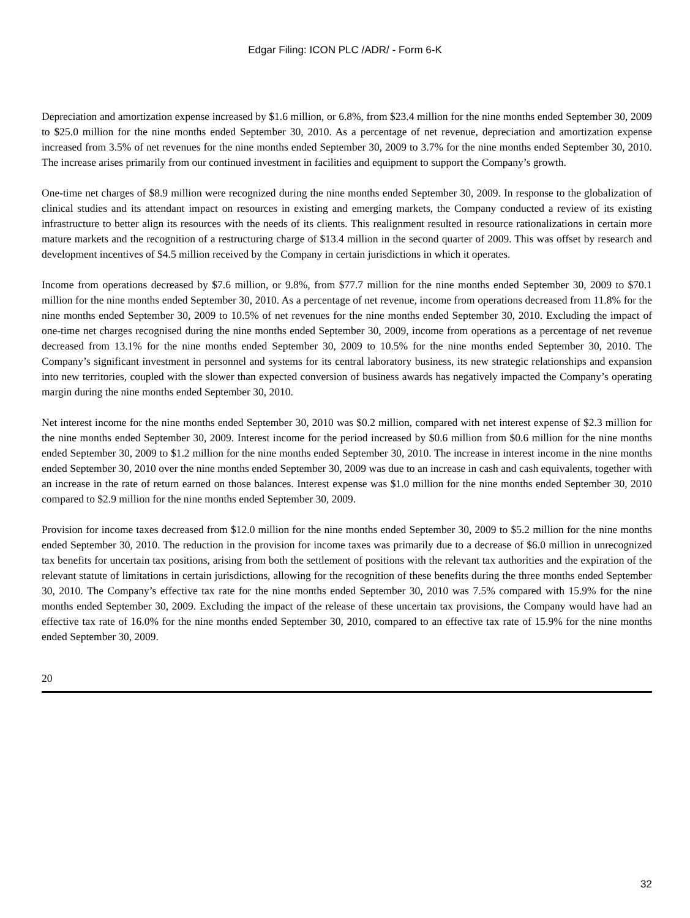Edgar Filing: ICON PLC /ADR/ - Form 6-K
Depreciation and amortization expense increased by $1.6 million, or 6.8%, from $23.4 million for the nine months ended September 30, 2009 to $25.0 million for the nine months ended September 30, 2010. As a percentage of net revenue, depreciation and amortization expense increased from 3.5% of net revenues for the nine months ended September 30, 2009 to 3.7% for the nine months ended September 30, 2010. The increase arises primarily from our continued investment in facilities and equipment to support the Company’s growth.
One-time net charges of $8.9 million were recognized during the nine months ended September 30, 2009. In response to the globalization of clinical studies and its attendant impact on resources in existing and emerging markets, the Company conducted a review of its existing infrastructure to better align its resources with the needs of its clients. This realignment resulted in resource rationalizations in certain more mature markets and the recognition of a restructuring charge of $13.4 million in the second quarter of 2009. This was offset by research and development incentives of $4.5 million received by the Company in certain jurisdictions in which it operates.
Income from operations decreased by $7.6 million, or 9.8%, from $77.7 million for the nine months ended September 30, 2009 to $70.1 million for the nine months ended September 30, 2010. As a percentage of net revenue, income from operations decreased from 11.8% for the nine months ended September 30, 2009 to 10.5% of net revenues for the nine months ended September 30, 2010. Excluding the impact of one-time net charges recognised during the nine months ended September 30, 2009, income from operations as a percentage of net revenue decreased from 13.1% for the nine months ended September 30, 2009 to 10.5% for the nine months ended September 30, 2010. The Company’s significant investment in personnel and systems for its central laboratory business, its new strategic relationships and expansion into new territories, coupled with the slower than expected conversion of business awards has negatively impacted the Company’s operating margin during the nine months ended September 30, 2010.
Net interest income for the nine months ended September 30, 2010 was $0.2 million, compared with net interest expense of $2.3 million for the nine months ended September 30, 2009. Interest income for the period increased by $0.6 million from $0.6 million for the nine months ended September 30, 2009 to $1.2 million for the nine months ended September 30, 2010. The increase in interest income in the nine months ended September 30, 2010 over the nine months ended September 30, 2009 was due to an increase in cash and cash equivalents, together with an increase in the rate of return earned on those balances. Interest expense was $1.0 million for the nine months ended September 30, 2010 compared to $2.9 million for the nine months ended September 30, 2009.
Provision for income taxes decreased from $12.0 million for the nine months ended September 30, 2009 to $5.2 million for the nine months ended September 30, 2010. The reduction in the provision for income taxes was primarily due to a decrease of $6.0 million in unrecognized tax benefits for uncertain tax positions, arising from both the settlement of positions with the relevant tax authorities and the expiration of the relevant statute of limitations in certain jurisdictions, allowing for the recognition of these benefits during the three months ended September 30, 2010. The Company’s effective tax rate for the nine months ended September 30, 2010 was 7.5% compared with 15.9% for the nine months ended September 30, 2009. Excluding the impact of the release of these uncertain tax provisions, the Company would have had an effective tax rate of 16.0% for the nine months ended September 30, 2010, compared to an effective tax rate of 15.9% for the nine months ended September 30, 2009.
20
32